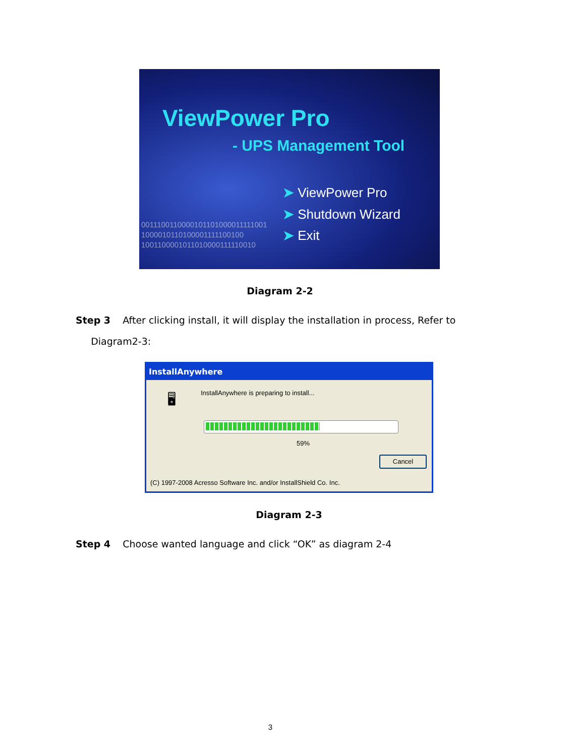ViewPower Pro
- UPS Management Tool
➤ ViewPower Pro
➤ Shutdown Wizard
0011100110000101101000011111001
1000010110100001111100100 ➤ Exit
1001100001011010000111110010
Diagram 2-2
Step 3 After clicking install, it will display the installation in process, Refer to
Diagram2-3:
InstallAnywhere
🖥
InstallAnywhere is preparing to install...
59%
Cancel
(C) 1997-2008 Acresso Software Inc. and/or InstallShield Co. Inc.
Diagram 2-3
Step 4 Choose wanted language and click “OK” as diagram 2-4
3